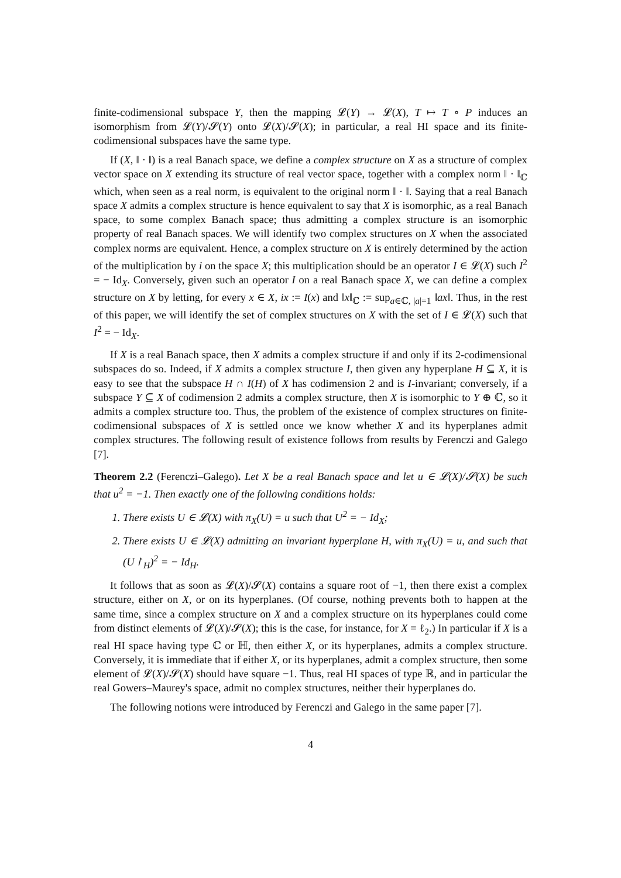finite-codimensional subspace Y, then the mapping 𝓛(Y) → 𝓛(X), T ↦ T ∘ P induces an isomorphism from 𝓛(Y)/𝓢(Y) onto 𝓛(X)/𝓢(X); in particular, a real HI space and its finite-codimensional subspaces have the same type.
If (X, ‖ · ‖) is a real Banach space, we define a complex structure on X as a structure of complex vector space on X extending its structure of real vector space, together with a complex norm ‖ · ‖<sub>ℂ</sub> which, when seen as a real norm, is equivalent to the original norm ‖ · ‖. Saying that a real Banach space X admits a complex structure is hence equivalent to say that X is isomorphic, as a real Banach space, to some complex Banach space; thus admitting a complex structure is an isomorphic property of real Banach spaces. We will identify two complex structures on X when the associated complex norms are equivalent. Hence, a complex structure on X is entirely determined by the action of the multiplication by i on the space X; this multiplication should be an operator I ∈ 𝓛(X) such I<sup>2</sup> = − Id<sub>X</sub>. Conversely, given such an operator I on a real Banach space X, we can define a complex structure on X by letting, for every x ∈ X, ix := I(x) and ‖x‖<sub>ℂ</sub> := sup<sub>a∈ℂ, |a|=1</sub> ‖ax‖. Thus, in the rest of this paper, we will identify the set of complex structures on X with the set of I ∈ 𝓛(X) such that I<sup>2</sup> = − Id<sub>X</sub>.
If X is a real Banach space, then X admits a complex structure if and only if its 2-codimensional subspaces do so. Indeed, if X admits a complex structure I, then given any hyperplane H ⊆ X, it is easy to see that the subspace H ∩ I(H) of X has codimension 2 and is I-invariant; conversely, if a subspace Y ⊆ X of codimension 2 admits a complex structure, then X is isomorphic to Y ⊕ ℂ, so it admits a complex structure too. Thus, the problem of the existence of complex structures on finite-codimensional subspaces of X is settled once we know whether X and its hyperplanes admit complex structures. The following result of existence follows from results by Ferenczi and Galego [7].
Theorem 2.2 (Ferenczi–Galego). Let X be a real Banach space and let u ∈ 𝓛(X)/𝓢(X) be such that u<sup>2</sup> = −1. Then exactly one of the following conditions holds:
1. There exists U ∈ 𝓛(X) with π<sub>X</sub>(U) = u such that U<sup>2</sup> = − Id<sub>X</sub>;
2. There exists U ∈ 𝓛(X) admitting an invariant hyperplane H, with π<sub>X</sub>(U) = u, and such that (U↾<sub>H</sub>)<sup>2</sup> = − Id<sub>H</sub>.
It follows that as soon as 𝓛(X)/𝓢(X) contains a square root of −1, then there exist a complex structure, either on X, or on its hyperplanes. (Of course, nothing prevents both to happen at the same time, since a complex structure on X and a complex structure on its hyperplanes could come from distinct elements of 𝓛(X)/𝓢(X); this is the case, for instance, for X = ℓ<sub>2</sub>.) In particular if X is a real HI space having type ℂ or ℍ, then either X, or its hyperplanes, admits a complex structure. Conversely, it is immediate that if either X, or its hyperplanes, admit a complex structure, then some element of 𝓛(X)/𝓢(X) should have square −1. Thus, real HI spaces of type ℝ, and in particular the real Gowers–Maurey's space, admit no complex structures, neither their hyperplanes do.
The following notions were introduced by Ferenczi and Galego in the same paper [7].
4